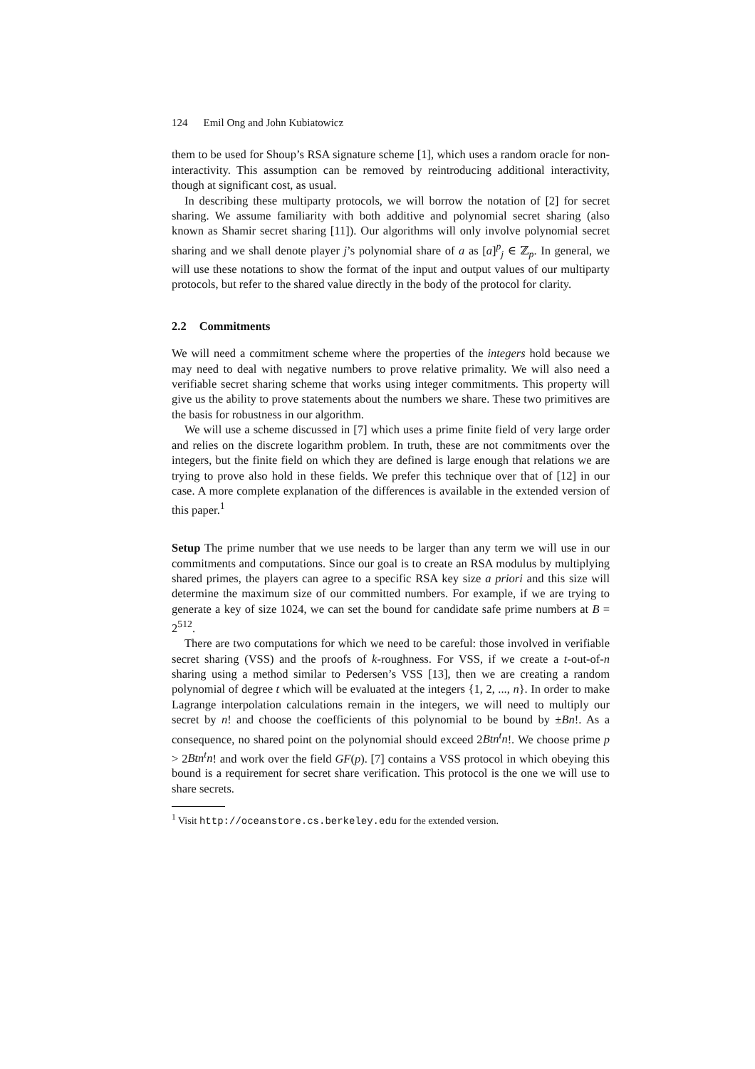124 Emil Ong and John Kubiatowicz
them to be used for Shoup’s RSA signature scheme [1], which uses a random oracle for non-interactivity. This assumption can be removed by reintroducing additional interactivity, though at significant cost, as usual.
In describing these multiparty protocols, we will borrow the notation of [2] for secret sharing. We assume familiarity with both additive and polynomial secret sharing (also known as Shamir secret sharing [11]). Our algorithms will only involve polynomial secret sharing and we shall denote player j’s polynomial share of a as [a]<sup>p</sup><sub>j</sub> ∈ ℤ<sub>p</sub>. In general, we will use these notations to show the format of the input and output values of our multiparty protocols, but refer to the shared value directly in the body of the protocol for clarity.
2.2 Commitments
We will need a commitment scheme where the properties of the integers hold because we may need to deal with negative numbers to prove relative primality. We will also need a verifiable secret sharing scheme that works using integer commitments. This property will give us the ability to prove statements about the numbers we share. These two primitives are the basis for robustness in our algorithm.
We will use a scheme discussed in [7] which uses a prime finite field of very large order and relies on the discrete logarithm problem. In truth, these are not commitments over the integers, but the finite field on which they are defined is large enough that relations we are trying to prove also hold in these fields. We prefer this technique over that of [12] in our case. A more complete explanation of the differences is available in the extended version of this paper.<sup>1</sup>
Setup The prime number that we use needs to be larger than any term we will use in our commitments and computations. Since our goal is to create an RSA modulus by multiplying shared primes, the players can agree to a specific RSA key size a priori and this size will determine the maximum size of our committed numbers. For example, if we are trying to generate a key of size 1024, we can set the bound for candidate safe prime numbers at B = 2<sup>512</sup>.
There are two computations for which we need to be careful: those involved in verifiable secret sharing (VSS) and the proofs of k-roughness. For VSS, if we create a t-out-of-n sharing using a method similar to Pedersen’s VSS [13], then we are creating a random polynomial of degree t which will be evaluated at the integers {1, 2, ..., n}. In order to make Lagrange interpolation calculations remain in the integers, we will need to multiply our secret by n! and choose the coefficients of this polynomial to be bound by ±Bn!. As a consequence, no shared point on the polynomial should exceed 2Btn<sup>t</sup>n!. We choose prime p > 2Btn<sup>t</sup>n! and work over the field GF(p). [7] contains a VSS protocol in which obeying this bound is a requirement for secret share verification. This protocol is the one we will use to share secrets.
<sup>1</sup> Visit http://oceanstore.cs.berkeley.edu for the extended version.